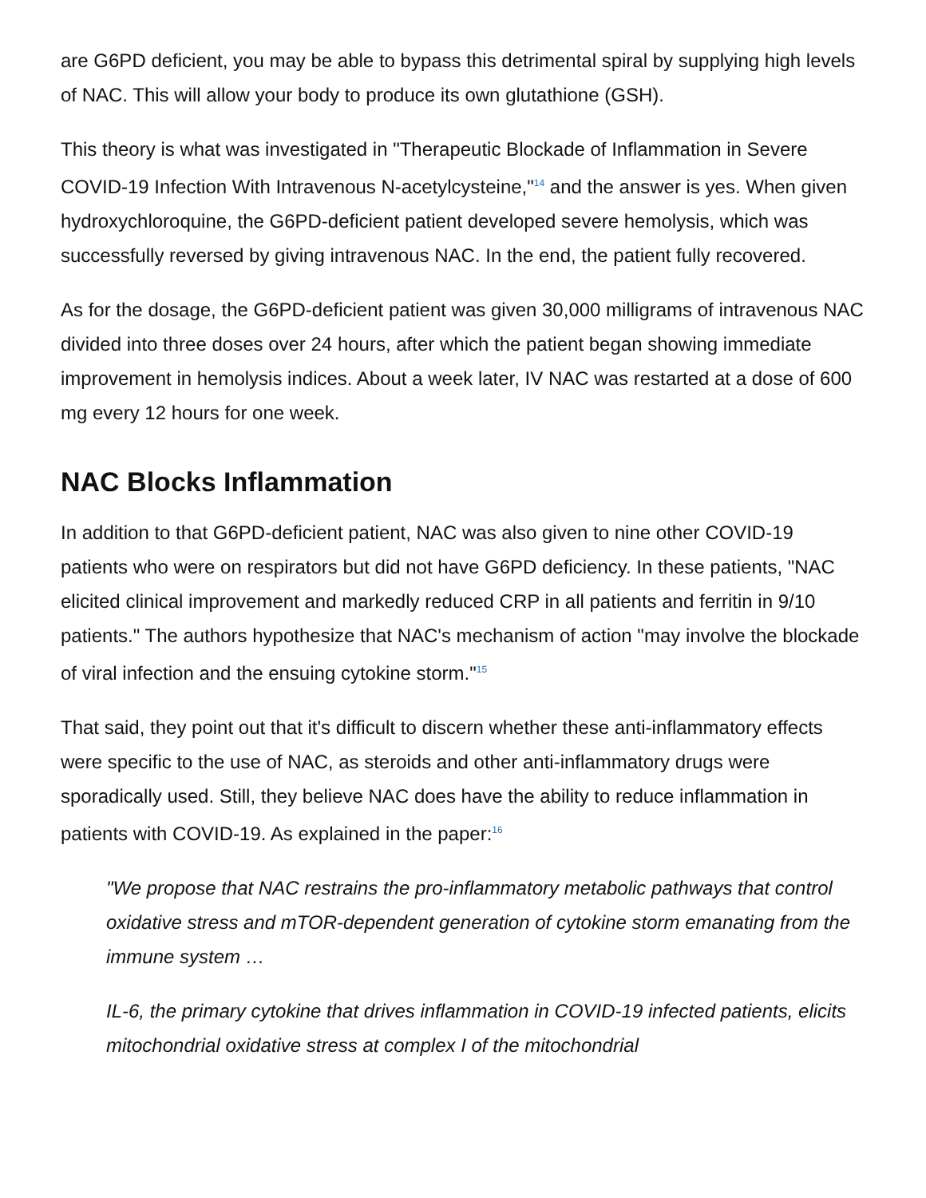are G6PD deficient, you may be able to bypass this detrimental spiral by supplying high levels of NAC. This will allow your body to produce its own glutathione (GSH).
This theory is what was investigated in "Therapeutic Blockade of Inflammation in Severe COVID-19 Infection With Intravenous N-acetylcysteine,"<sup>14</sup> and the answer is yes. When given hydroxychloroquine, the G6PD-deficient patient developed severe hemolysis, which was successfully reversed by giving intravenous NAC. In the end, the patient fully recovered.
As for the dosage, the G6PD-deficient patient was given 30,000 milligrams of intravenous NAC divided into three doses over 24 hours, after which the patient began showing immediate improvement in hemolysis indices. About a week later, IV NAC was restarted at a dose of 600 mg every 12 hours for one week.
NAC Blocks Inflammation
In addition to that G6PD-deficient patient, NAC was also given to nine other COVID-19 patients who were on respirators but did not have G6PD deficiency. In these patients, "NAC elicited clinical improvement and markedly reduced CRP in all patients and ferritin in 9/10 patients." The authors hypothesize that NAC's mechanism of action "may involve the blockade of viral infection and the ensuing cytokine storm."<sup>15</sup>
That said, they point out that it's difficult to discern whether these anti-inflammatory effects were specific to the use of NAC, as steroids and other anti-inflammatory drugs were sporadically used. Still, they believe NAC does have the ability to reduce inflammation in patients with COVID-19. As explained in the paper:<sup>16</sup>
"We propose that NAC restrains the pro-inflammatory metabolic pathways that control oxidative stress and mTOR-dependent generation of cytokine storm emanating from the immune system …
IL-6, the primary cytokine that drives inflammation in COVID-19 infected patients, elicits mitochondrial oxidative stress at complex I of the mitochondrial